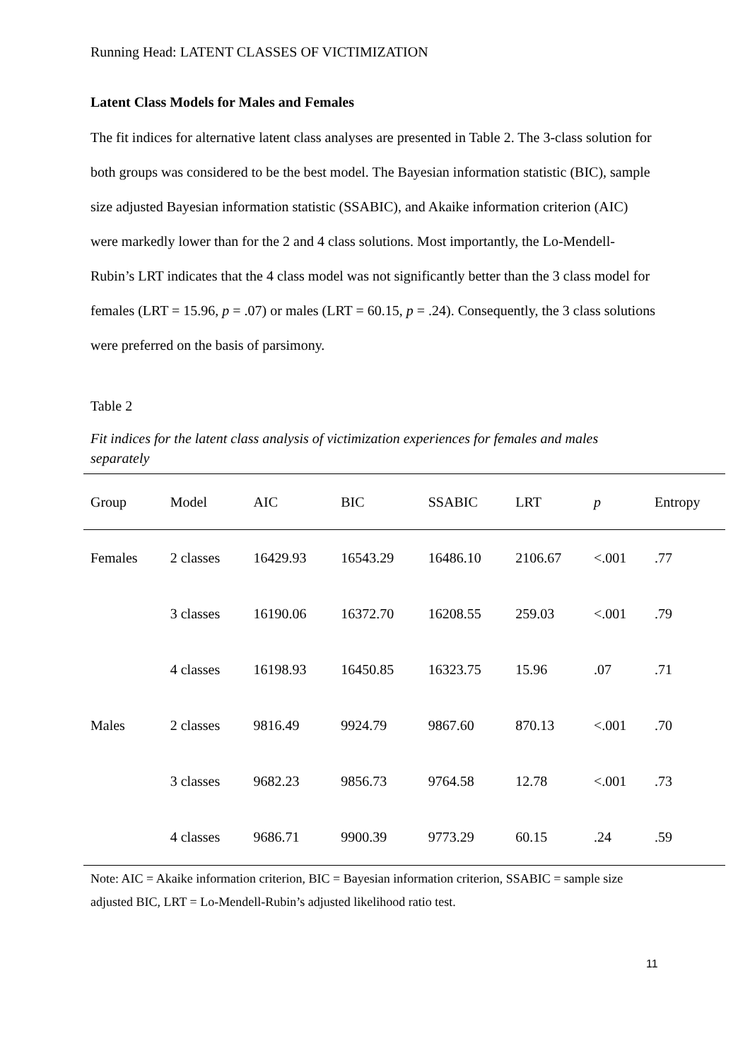Running Head: LATENT CLASSES OF VICTIMIZATION
Latent Class Models for Males and Females
The fit indices for alternative latent class analyses are presented in Table 2. The 3-class solution for both groups was considered to be the best model. The Bayesian information statistic (BIC), sample size adjusted Bayesian information statistic (SSABIC), and Akaike information criterion (AIC) were markedly lower than for the 2 and 4 class solutions. Most importantly, the Lo-Mendell-Rubin’s LRT indicates that the 4 class model was not significantly better than the 3 class model for females (LRT = 15.96, p = .07) or males (LRT = 60.15, p = .24). Consequently, the 3 class solutions were preferred on the basis of parsimony.
Table 2
Fit indices for the latent class analysis of victimization experiences for females and males separately
| Group | Model | AIC | BIC | SSABIC | LRT | p | Entropy |
| --- | --- | --- | --- | --- | --- | --- | --- |
| Females | 2 classes | 16429.93 | 16543.29 | 16486.10 | 2106.67 | <.001 | .77 |
| | 3 classes | 16190.06 | 16372.70 | 16208.55 | 259.03 | <.001 | .79 |
| | 4 classes | 16198.93 | 16450.85 | 16323.75 | 15.96 | .07 | .71 |
| Males | 2 classes | 9816.49 | 9924.79 | 9867.60 | 870.13 | <.001 | .70 |
| | 3 classes | 9682.23 | 9856.73 | 9764.58 | 12.78 | <.001 | .73 |
| | 4 classes | 9686.71 | 9900.39 | 9773.29 | 60.15 | .24 | .59 |
Note: AIC = Akaike information criterion, BIC = Bayesian information criterion, SSABIC = sample size adjusted BIC, LRT = Lo-Mendell-Rubin’s adjusted likelihood ratio test.
11